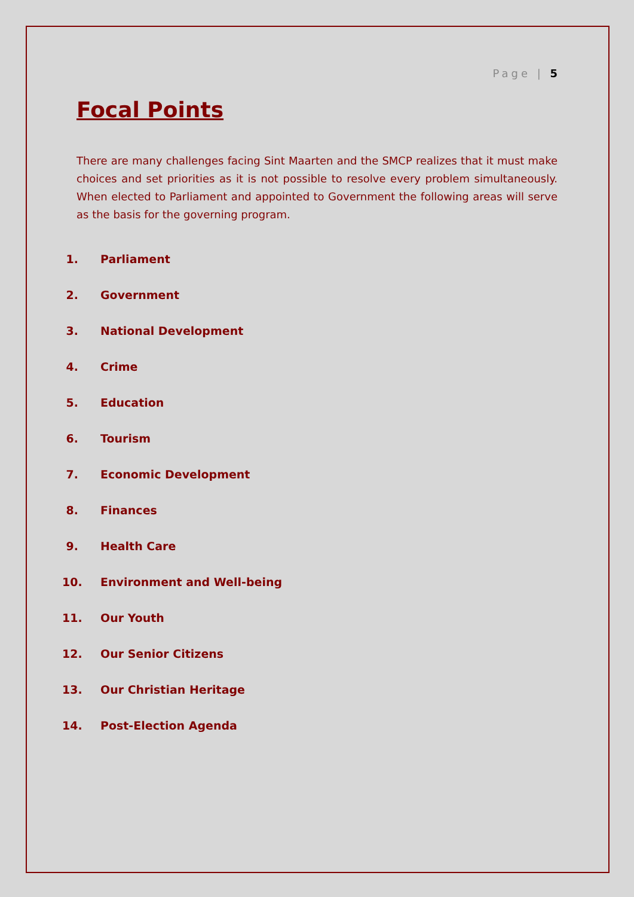Page | 5
Focal Points
There are many challenges facing Sint Maarten and the SMCP realizes that it must make choices and set priorities as it is not possible to resolve every problem simultaneously. When elected to Parliament and appointed to Government the following areas will serve as the basis for the governing program.
1. Parliament
2. Government
3. National Development
4. Crime
5. Education
6. Tourism
7. Economic Development
8. Finances
9. Health Care
10. Environment and Well-being
11. Our Youth
12. Our Senior Citizens
13. Our Christian Heritage
14. Post-Election Agenda